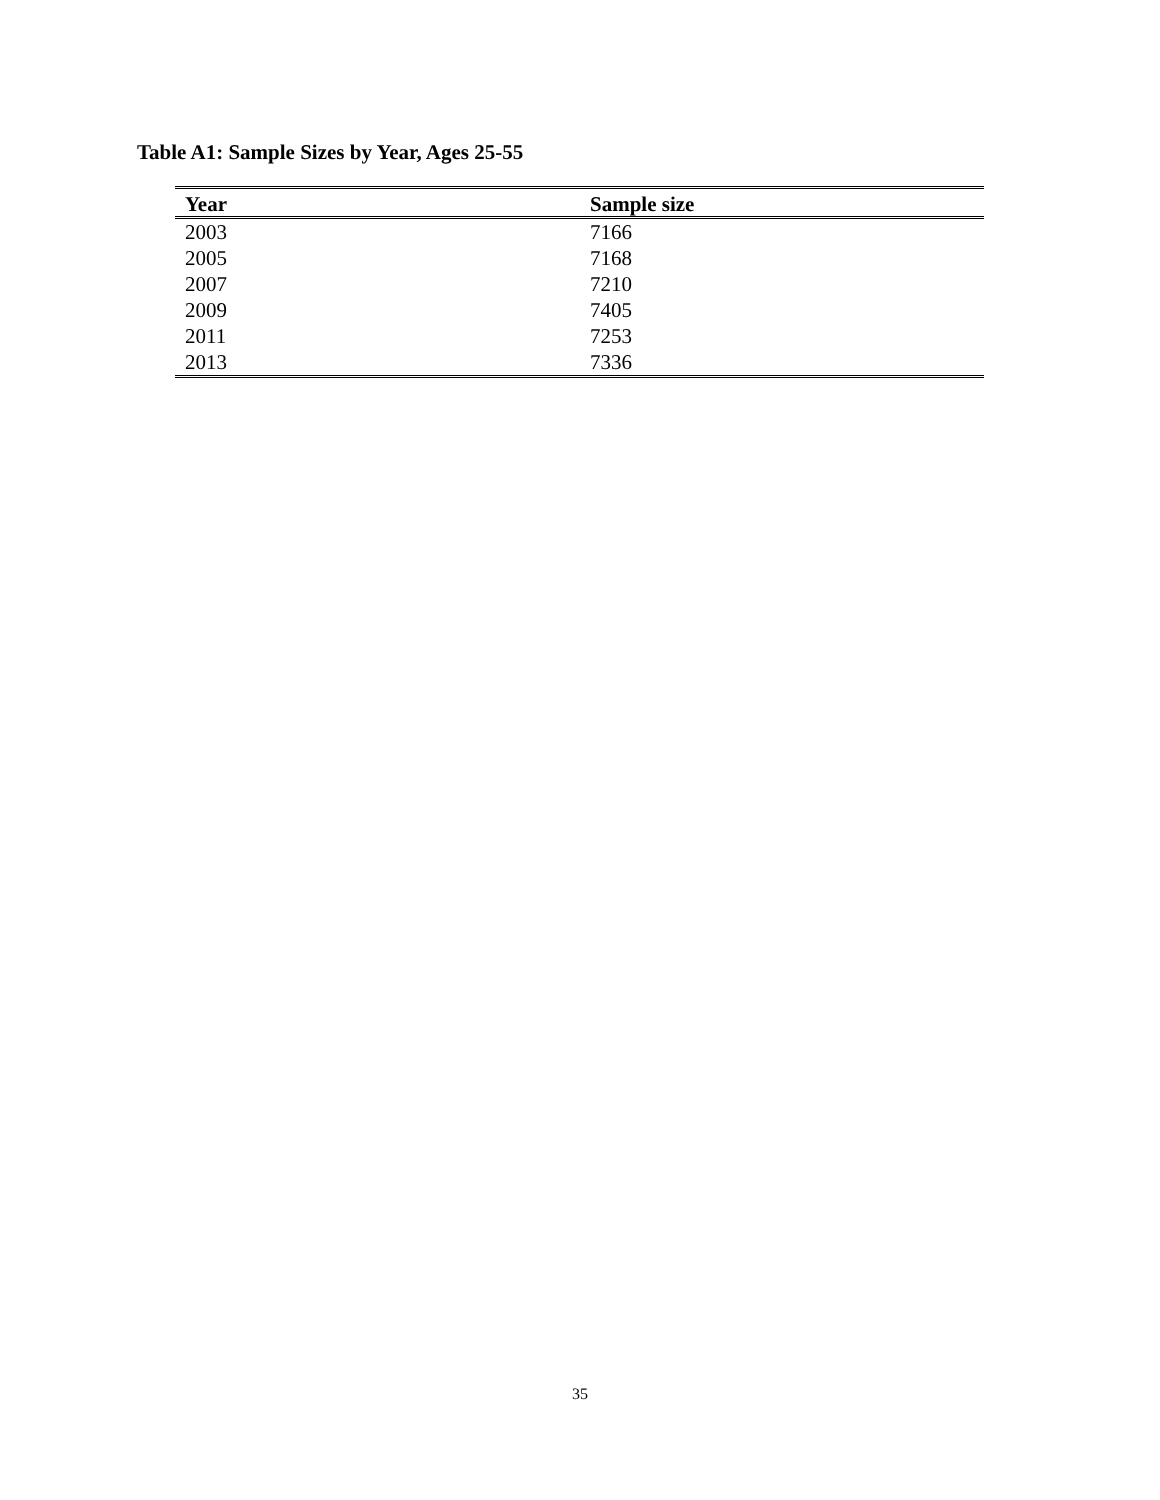Table A1: Sample Sizes by Year, Ages 25-55
| Year | Sample size |
| --- | --- |
| 2003 | 7166 |
| 2005 | 7168 |
| 2007 | 7210 |
| 2009 | 7405 |
| 2011 | 7253 |
| 2013 | 7336 |
35